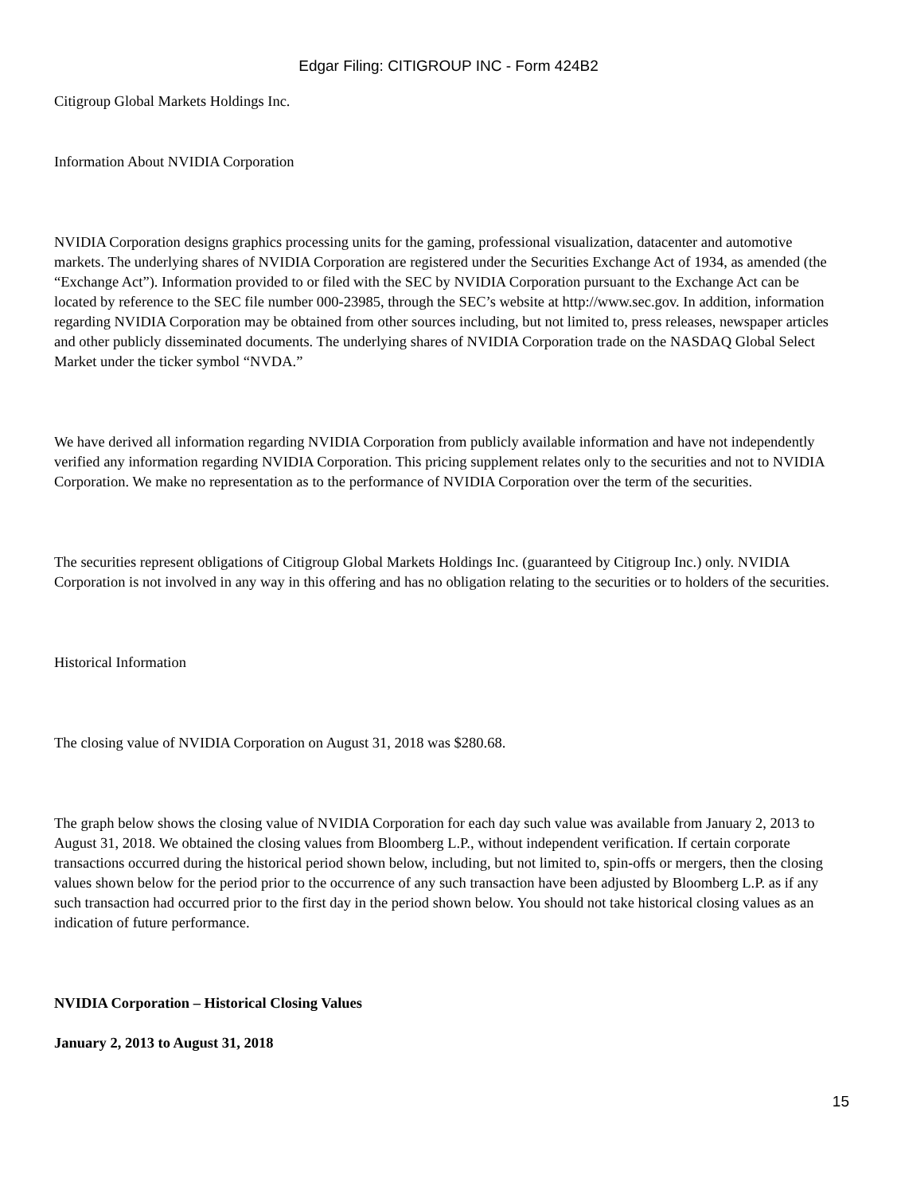Edgar Filing: CITIGROUP INC - Form 424B2
Citigroup Global Markets Holdings Inc.
Information About NVIDIA Corporation
NVIDIA Corporation designs graphics processing units for the gaming, professional visualization, datacenter and automotive markets. The underlying shares of NVIDIA Corporation are registered under the Securities Exchange Act of 1934, as amended (the “Exchange Act”). Information provided to or filed with the SEC by NVIDIA Corporation pursuant to the Exchange Act can be located by reference to the SEC file number 000-23985, through the SEC’s website at http://www.sec.gov. In addition, information regarding NVIDIA Corporation may be obtained from other sources including, but not limited to, press releases, newspaper articles and other publicly disseminated documents. The underlying shares of NVIDIA Corporation trade on the NASDAQ Global Select Market under the ticker symbol “NVDA.”
We have derived all information regarding NVIDIA Corporation from publicly available information and have not independently verified any information regarding NVIDIA Corporation. This pricing supplement relates only to the securities and not to NVIDIA Corporation. We make no representation as to the performance of NVIDIA Corporation over the term of the securities.
The securities represent obligations of Citigroup Global Markets Holdings Inc. (guaranteed by Citigroup Inc.) only. NVIDIA Corporation is not involved in any way in this offering and has no obligation relating to the securities or to holders of the securities.
Historical Information
The closing value of NVIDIA Corporation on August 31, 2018 was $280.68.
The graph below shows the closing value of NVIDIA Corporation for each day such value was available from January 2, 2013 to August 31, 2018. We obtained the closing values from Bloomberg L.P., without independent verification. If certain corporate transactions occurred during the historical period shown below, including, but not limited to, spin-offs or mergers, then the closing values shown below for the period prior to the occurrence of any such transaction have been adjusted by Bloomberg L.P. as if any such transaction had occurred prior to the first day in the period shown below. You should not take historical closing values as an indication of future performance.
NVIDIA Corporation – Historical Closing Values
January 2, 2013 to August 31, 2018
15